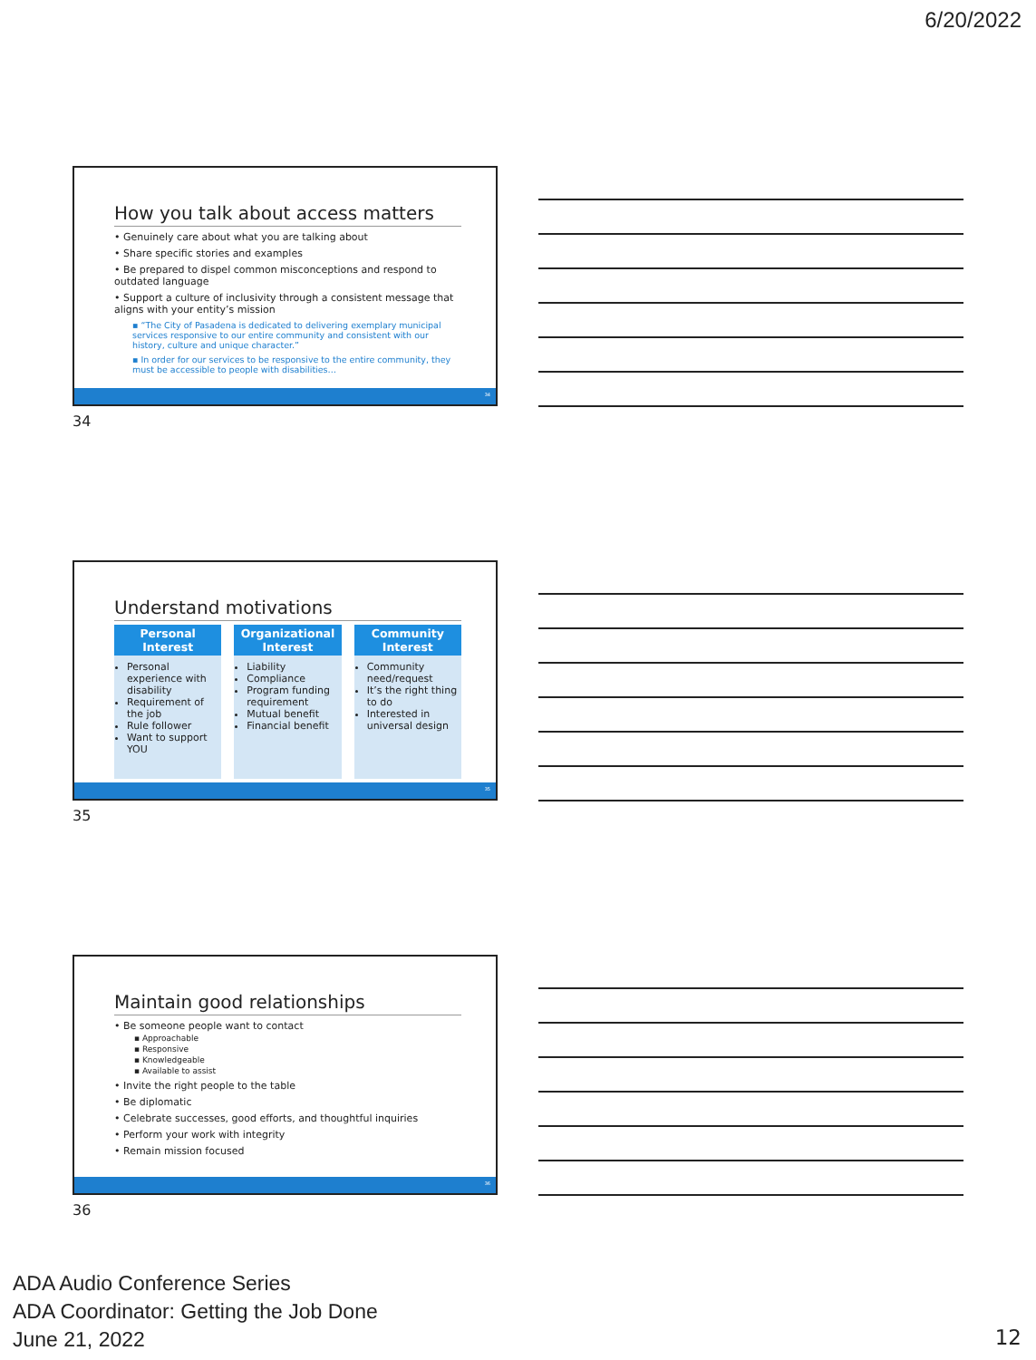6/20/2022
How you talk about access matters
• Genuinely care about what you are talking about
• Share specific stories and examples
• Be prepared to dispel common misconceptions and respond to outdated language
• Support a culture of inclusivity through a consistent message that aligns with your entity’s mission
▪ “The City of Pasadena is dedicated to delivering exemplary municipal services responsive to our entire community and consistent with our history, culture and unique character.”
▪ In order for our services to be responsive to the entire community, they must be accessible to people with disabilities…
34
34
Understand motivations
Personal Interest
Personal experience with disability
Requirement of the job
Rule follower
Want to support YOU
Organizational Interest
Liability
Compliance
Program funding requirement
Mutual benefit
Financial benefit
Community Interest
Community need/request
It’s the right thing to do
Interested in universal design
35
35
Maintain good relationships
• Be someone people want to contact
▪ Approachable
▪ Responsive
▪ Knowledgeable
▪ Available to assist
• Invite the right people to the table
• Be diplomatic
• Celebrate successes, good efforts, and thoughtful inquiries
• Perform your work with integrity
• Remain mission focused
36
36
ADA Audio Conference Series
ADA Coordinator: Getting the Job Done
June 21, 2022
12